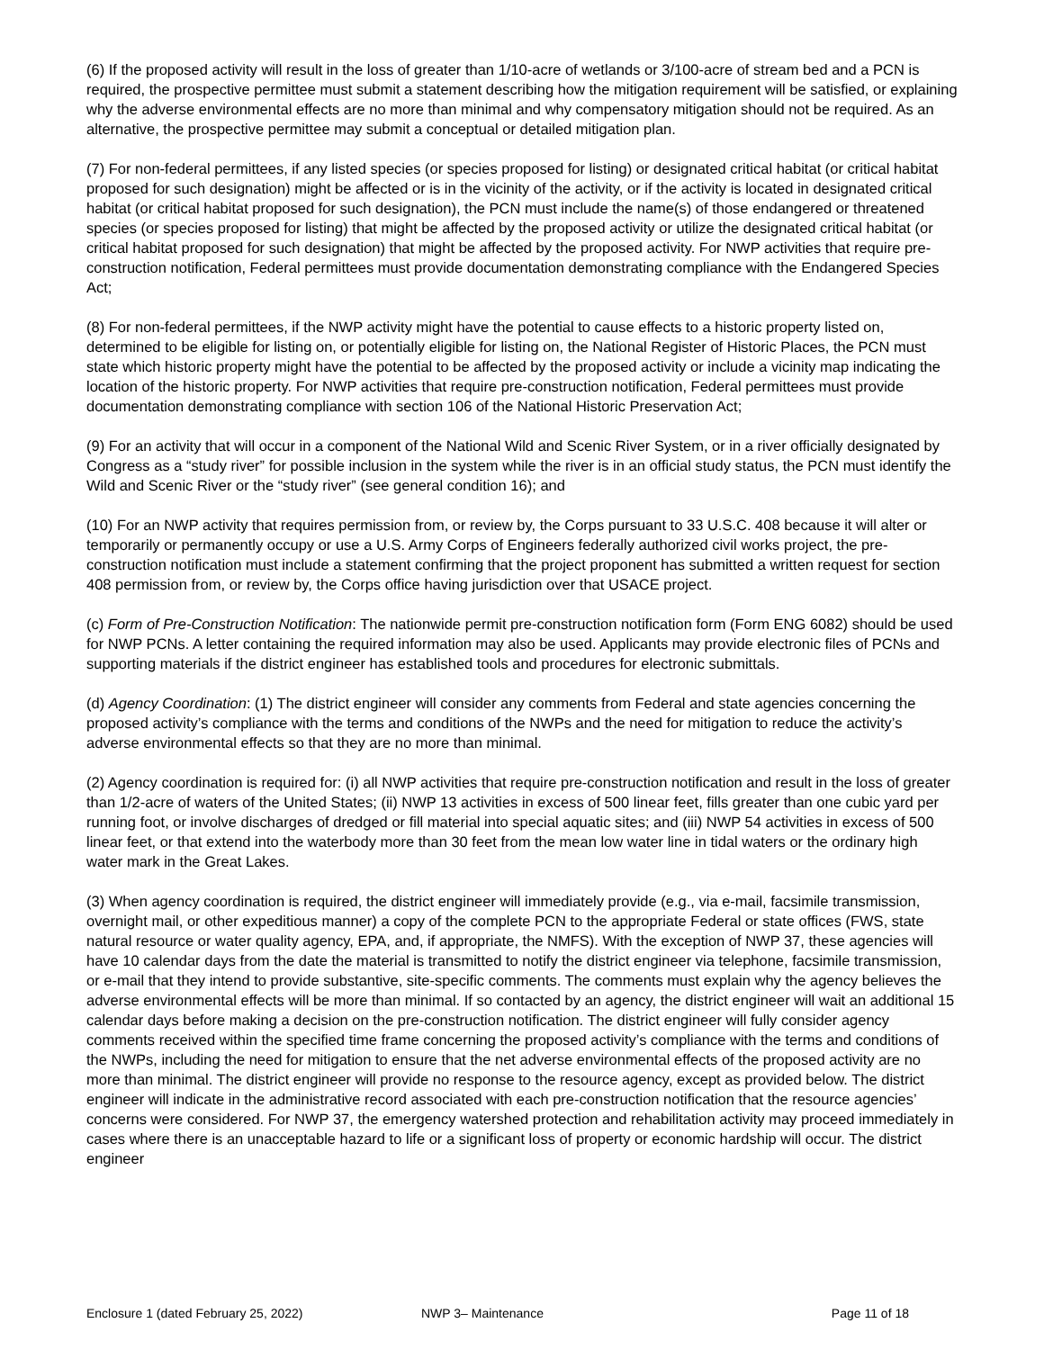(6) If the proposed activity will result in the loss of greater than 1/10-acre of wetlands or 3/100-acre of stream bed and a PCN is required, the prospective permittee must submit a statement describing how the mitigation requirement will be satisfied, or explaining why the adverse environmental effects are no more than minimal and why compensatory mitigation should not be required. As an alternative, the prospective permittee may submit a conceptual or detailed mitigation plan.
(7) For non-federal permittees, if any listed species (or species proposed for listing) or designated critical habitat (or critical habitat proposed for such designation) might be affected or is in the vicinity of the activity, or if the activity is located in designated critical habitat (or critical habitat proposed for such designation), the PCN must include the name(s) of those endangered or threatened species (or species proposed for listing) that might be affected by the proposed activity or utilize the designated critical habitat (or critical habitat proposed for such designation) that might be affected by the proposed activity. For NWP activities that require pre-construction notification, Federal permittees must provide documentation demonstrating compliance with the Endangered Species Act;
(8) For non-federal permittees, if the NWP activity might have the potential to cause effects to a historic property listed on, determined to be eligible for listing on, or potentially eligible for listing on, the National Register of Historic Places, the PCN must state which historic property might have the potential to be affected by the proposed activity or include a vicinity map indicating the location of the historic property. For NWP activities that require pre-construction notification, Federal permittees must provide documentation demonstrating compliance with section 106 of the National Historic Preservation Act;
(9) For an activity that will occur in a component of the National Wild and Scenic River System, or in a river officially designated by Congress as a “study river” for possible inclusion in the system while the river is in an official study status, the PCN must identify the Wild and Scenic River or the “study river” (see general condition 16); and
(10) For an NWP activity that requires permission from, or review by, the Corps pursuant to 33 U.S.C. 408 because it will alter or temporarily or permanently occupy or use a U.S. Army Corps of Engineers federally authorized civil works project, the pre-construction notification must include a statement confirming that the project proponent has submitted a written request for section 408 permission from, or review by, the Corps office having jurisdiction over that USACE project.
(c) Form of Pre-Construction Notification: The nationwide permit pre-construction notification form (Form ENG 6082) should be used for NWP PCNs. A letter containing the required information may also be used. Applicants may provide electronic files of PCNs and supporting materials if the district engineer has established tools and procedures for electronic submittals.
(d) Agency Coordination: (1) The district engineer will consider any comments from Federal and state agencies concerning the proposed activity’s compliance with the terms and conditions of the NWPs and the need for mitigation to reduce the activity’s adverse environmental effects so that they are no more than minimal.
(2) Agency coordination is required for: (i) all NWP activities that require pre-construction notification and result in the loss of greater than 1/2-acre of waters of the United States; (ii) NWP 13 activities in excess of 500 linear feet, fills greater than one cubic yard per running foot, or involve discharges of dredged or fill material into special aquatic sites; and (iii) NWP 54 activities in excess of 500 linear feet, or that extend into the waterbody more than 30 feet from the mean low water line in tidal waters or the ordinary high water mark in the Great Lakes.
(3) When agency coordination is required, the district engineer will immediately provide (e.g., via e-mail, facsimile transmission, overnight mail, or other expeditious manner) a copy of the complete PCN to the appropriate Federal or state offices (FWS, state natural resource or water quality agency, EPA, and, if appropriate, the NMFS). With the exception of NWP 37, these agencies will have 10 calendar days from the date the material is transmitted to notify the district engineer via telephone, facsimile transmission, or e-mail that they intend to provide substantive, site-specific comments. The comments must explain why the agency believes the adverse environmental effects will be more than minimal. If so contacted by an agency, the district engineer will wait an additional 15 calendar days before making a decision on the pre-construction notification. The district engineer will fully consider agency comments received within the specified time frame concerning the proposed activity’s compliance with the terms and conditions of the NWPs, including the need for mitigation to ensure that the net adverse environmental effects of the proposed activity are no more than minimal. The district engineer will provide no response to the resource agency, except as provided below. The district engineer will indicate in the administrative record associated with each pre-construction notification that the resource agencies’ concerns were considered. For NWP 37, the emergency watershed protection and rehabilitation activity may proceed immediately in cases where there is an unacceptable hazard to life or a significant loss of property or economic hardship will occur. The district engineer
Enclosure 1 (dated February 25, 2022) NWP 3– Maintenance Page 11 of 18